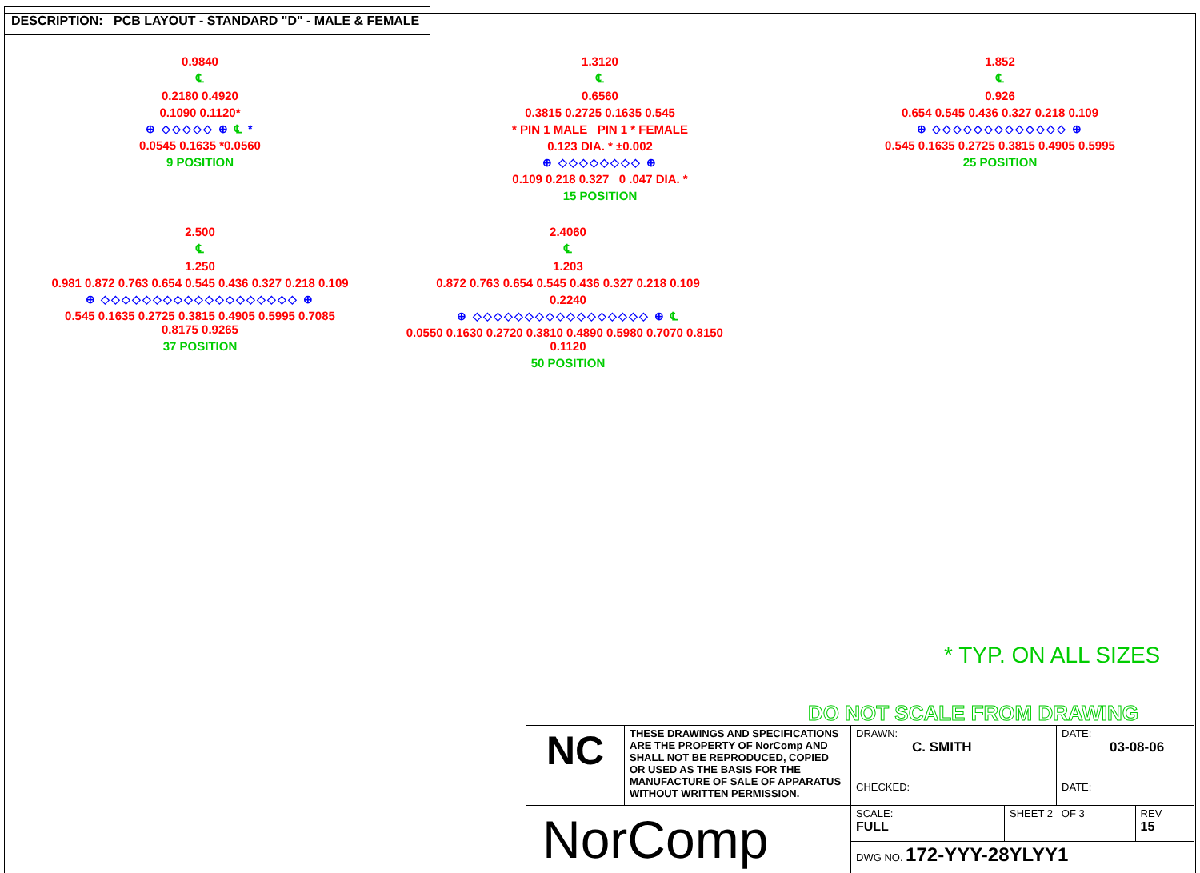DESCRIPTION: PCB LAYOUT - STANDARD "D" - MALE & FEMALE
0.9840
℄
0.2180 0.4920
0.1090 0.1120*
⊕ ◇◇◇◇◇ ⊕ ℄ *
0.0545 0.1635 *0.0560
9 POSITION
1.3120
℄
0.6560
0.3815 0.2725 0.1635 0.545
* PIN 1 MALE PIN 1 * FEMALE
0.123 DIA. * ±0.002
⊕ ◇◇◇◇◇◇◇◇ ⊕
0.109 0.218 0.327 0 .047 DIA. *
15 POSITION
1.852
℄
0.926
0.654 0.545 0.436 0.327 0.218 0.109
⊕ ◇◇◇◇◇◇◇◇◇◇◇◇◇ ⊕
0.545 0.1635 0.2725 0.3815 0.4905 0.5995
25 POSITION
2.500
℄
1.250
0.981 0.872 0.763 0.654 0.545 0.436 0.327 0.218 0.109
⊕ ◇◇◇◇◇◇◇◇◇◇◇◇◇◇◇◇◇◇◇ ⊕
0.545 0.1635 0.2725 0.3815 0.4905 0.5995 0.7085 0.8175 0.9265
37 POSITION
2.4060
℄
1.203
0.872 0.763 0.654 0.545 0.436 0.327 0.218 0.109
0.2240
⊕ ◇◇◇◇◇◇◇◇◇◇◇◇◇◇◇◇◇ ⊕ ℄
0.0550 0.1630 0.2720 0.3810 0.4890 0.5980 0.7070 0.8150 0.1120
50 POSITION
* TYP. ON ALL SIZES
DO NOT SCALE FROM DRAWING
| NC | THESE DRAWINGS AND SPECIFICATIONS ARE THE PROPERTY OF NorComp AND SHALL NOT BE REPRODUCED, COPIED OR USED AS THE BASIS FOR THE MANUFACTURE OF SALE OF APPARATUS WITHOUT WRITTEN PERMISSION. | DRAWN: C. SMITH | | DATE: 03-08-06 | |
| | | CHECKED: | | DATE: | |
| NorComp | | SCALE: FULL | SHEET 2 OF 3 | | REV 15 |
| | | DWG NO. 172-YYY-28YLYY1 | | | |